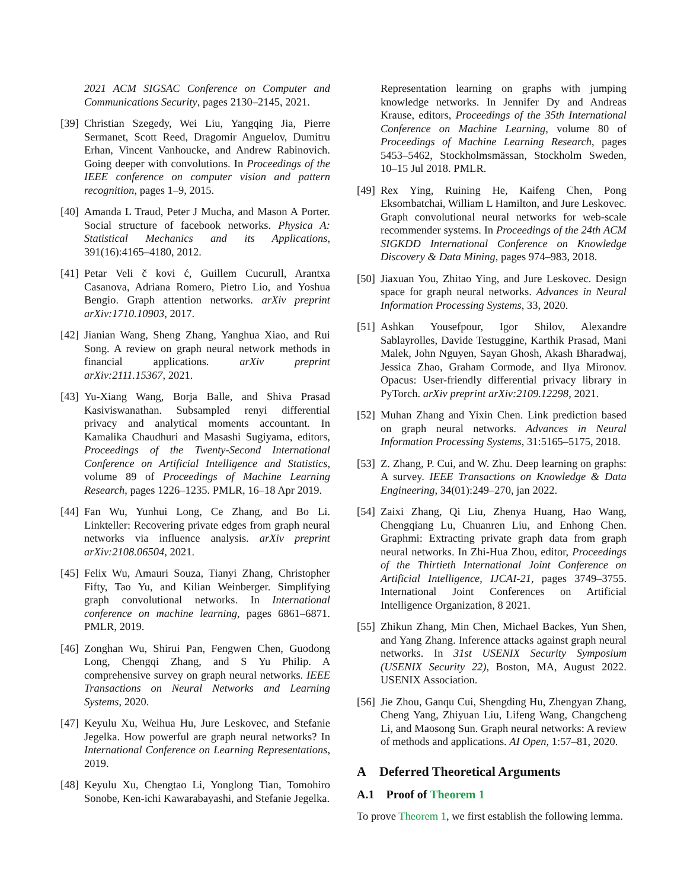2021 ACM SIGSAC Conference on Computer and Communications Security, pages 2130–2145, 2021.
[39] Christian Szegedy, Wei Liu, Yangqing Jia, Pierre Sermanet, Scott Reed, Dragomir Anguelov, Dumitru Erhan, Vincent Vanhoucke, and Andrew Rabinovich. Going deeper with convolutions. In Proceedings of the IEEE conference on computer vision and pattern recognition, pages 1–9, 2015.
[40] Amanda L Traud, Peter J Mucha, and Mason A Porter. Social structure of facebook networks. Physica A: Statistical Mechanics and its Applications, 391(16):4165–4180, 2012.
[41] Petar Veli č kovi ć, Guillem Cucurull, Arantxa Casanova, Adriana Romero, Pietro Lio, and Yoshua Bengio. Graph attention networks. arXiv preprint arXiv:1710.10903, 2017.
[42] Jianian Wang, Sheng Zhang, Yanghua Xiao, and Rui Song. A review on graph neural network methods in financial applications. arXiv preprint arXiv:2111.15367, 2021.
[43] Yu-Xiang Wang, Borja Balle, and Shiva Prasad Kasiviswanathan. Subsampled renyi differential privacy and analytical moments accountant. In Kamalika Chaudhuri and Masashi Sugiyama, editors, Proceedings of the Twenty-Second International Conference on Artificial Intelligence and Statistics, volume 89 of Proceedings of Machine Learning Research, pages 1226–1235. PMLR, 16–18 Apr 2019.
[44] Fan Wu, Yunhui Long, Ce Zhang, and Bo Li. Linkteller: Recovering private edges from graph neural networks via influence analysis. arXiv preprint arXiv:2108.06504, 2021.
[45] Felix Wu, Amauri Souza, Tianyi Zhang, Christopher Fifty, Tao Yu, and Kilian Weinberger. Simplifying graph convolutional networks. In International conference on machine learning, pages 6861–6871. PMLR, 2019.
[46] Zonghan Wu, Shirui Pan, Fengwen Chen, Guodong Long, Chengqi Zhang, and S Yu Philip. A comprehensive survey on graph neural networks. IEEE Transactions on Neural Networks and Learning Systems, 2020.
[47] Keyulu Xu, Weihua Hu, Jure Leskovec, and Stefanie Jegelka. How powerful are graph neural networks? In International Conference on Learning Representations, 2019.
[48] Keyulu Xu, Chengtao Li, Yonglong Tian, Tomohiro Sonobe, Ken-ichi Kawarabayashi, and Stefanie Jegelka.
Representation learning on graphs with jumping knowledge networks. In Jennifer Dy and Andreas Krause, editors, Proceedings of the 35th International Conference on Machine Learning, volume 80 of Proceedings of Machine Learning Research, pages 5453–5462, Stockholmsmässan, Stockholm Sweden, 10–15 Jul 2018. PMLR.
[49] Rex Ying, Ruining He, Kaifeng Chen, Pong Eksombatchai, William L Hamilton, and Jure Leskovec. Graph convolutional neural networks for web-scale recommender systems. In Proceedings of the 24th ACM SIGKDD International Conference on Knowledge Discovery & Data Mining, pages 974–983, 2018.
[50] Jiaxuan You, Zhitao Ying, and Jure Leskovec. Design space for graph neural networks. Advances in Neural Information Processing Systems, 33, 2020.
[51] Ashkan Yousefpour, Igor Shilov, Alexandre Sablayrolles, Davide Testuggine, Karthik Prasad, Mani Malek, John Nguyen, Sayan Ghosh, Akash Bharadwaj, Jessica Zhao, Graham Cormode, and Ilya Mironov. Opacus: User-friendly differential privacy library in PyTorch. arXiv preprint arXiv:2109.12298, 2021.
[52] Muhan Zhang and Yixin Chen. Link prediction based on graph neural networks. Advances in Neural Information Processing Systems, 31:5165–5175, 2018.
[53] Z. Zhang, P. Cui, and W. Zhu. Deep learning on graphs: A survey. IEEE Transactions on Knowledge & Data Engineering, 34(01):249–270, jan 2022.
[54] Zaixi Zhang, Qi Liu, Zhenya Huang, Hao Wang, Chengqiang Lu, Chuanren Liu, and Enhong Chen. Graphmi: Extracting private graph data from graph neural networks. In Zhi-Hua Zhou, editor, Proceedings of the Thirtieth International Joint Conference on Artificial Intelligence, IJCAI-21, pages 3749–3755. International Joint Conferences on Artificial Intelligence Organization, 8 2021.
[55] Zhikun Zhang, Min Chen, Michael Backes, Yun Shen, and Yang Zhang. Inference attacks against graph neural networks. In 31st USENIX Security Symposium (USENIX Security 22), Boston, MA, August 2022. USENIX Association.
[56] Jie Zhou, Ganqu Cui, Shengding Hu, Zhengyan Zhang, Cheng Yang, Zhiyuan Liu, Lifeng Wang, Changcheng Li, and Maosong Sun. Graph neural networks: A review of methods and applications. AI Open, 1:57–81, 2020.
A Deferred Theoretical Arguments
A.1 Proof of Theorem 1
To prove Theorem 1, we first establish the following lemma.